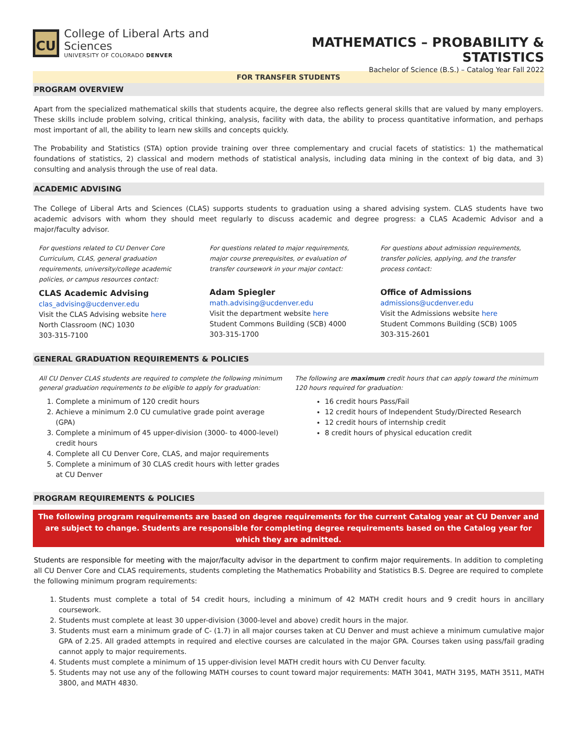CU
College of Liberal Arts and Sciences
UNIVERSITY OF COLORADO DENVER
MATHEMATICS – PROBABILITY & STATISTICS
Bachelor of Science (B.S.) – Catalog Year Fall 2022
FOR TRANSFER STUDENTS
PROGRAM OVERVIEW
Apart from the specialized mathematical skills that students acquire, the degree also reflects general skills that are valued by many employers. These skills include problem solving, critical thinking, analysis, facility with data, the ability to process quantitative information, and perhaps most important of all, the ability to learn new skills and concepts quickly.
The Probability and Statistics (STA) option provide training over three complementary and crucial facets of statistics: 1) the mathematical foundations of statistics, 2) classical and modern methods of statistical analysis, including data mining in the context of big data, and 3) consulting and analysis through the use of real data.
ACADEMIC ADVISING
The College of Liberal Arts and Sciences (CLAS) supports students to graduation using a shared advising system. CLAS students have two academic advisors with whom they should meet regularly to discuss academic and degree progress: a CLAS Academic Advisor and a major/faculty advisor.
For questions related to CU Denver Core Curriculum, CLAS, general graduation requirements, university/college academic policies, or campus resources contact:
CLAS Academic Advising
clas_advising@ucdenver.edu
Visit the CLAS Advising website here
North Classroom (NC) 1030
303-315-7100
For questions related to major requirements, major course prerequisites, or evaluation of transfer coursework in your major contact:
Adam Spiegler
math.advising@ucdenver.edu
Visit the department website here
Student Commons Building (SCB) 4000
303-315-1700
For questions about admission requirements, transfer policies, applying, and the transfer process contact:
Office of Admissions
admissions@ucdenver.edu
Visit the Admissions website here
Student Commons Building (SCB) 1005
303-315-2601
GENERAL GRADUATION REQUIREMENTS & POLICIES
All CU Denver CLAS students are required to complete the following minimum general graduation requirements to be eligible to apply for graduation:
1. Complete a minimum of 120 credit hours
2. Achieve a minimum 2.0 CU cumulative grade point average (GPA)
3. Complete a minimum of 45 upper-division (3000- to 4000-level) credit hours
4. Complete all CU Denver Core, CLAS, and major requirements
5. Complete a minimum of 30 CLAS credit hours with letter grades at CU Denver
The following are maximum credit hours that can apply toward the minimum 120 hours required for graduation:
16 credit hours Pass/Fail
12 credit hours of Independent Study/Directed Research
12 credit hours of internship credit
8 credit hours of physical education credit
PROGRAM REQUIREMENTS & POLICIES
The following program requirements are based on degree requirements for the current Catalog year at CU Denver and are subject to change. Students are responsible for completing degree requirements based on the Catalog year for which they are admitted.
Students are responsible for meeting with the major/faculty advisor in the department to confirm major requirements. In addition to completing all CU Denver Core and CLAS requirements, students completing the Mathematics Probability and Statistics B.S. Degree are required to complete the following minimum program requirements:
1. Students must complete a total of 54 credit hours, including a minimum of 42 MATH credit hours and 9 credit hours in ancillary coursework.
2. Students must complete at least 30 upper-division (3000-level and above) credit hours in the major.
3. Students must earn a minimum grade of C- (1.7) in all major courses taken at CU Denver and must achieve a minimum cumulative major GPA of 2.25. All graded attempts in required and elective courses are calculated in the major GPA. Courses taken using pass/fail grading cannot apply to major requirements.
4. Students must complete a minimum of 15 upper-division level MATH credit hours with CU Denver faculty.
5. Students may not use any of the following MATH courses to count toward major requirements: MATH 3041, MATH 3195, MATH 3511, MATH 3800, and MATH 4830.